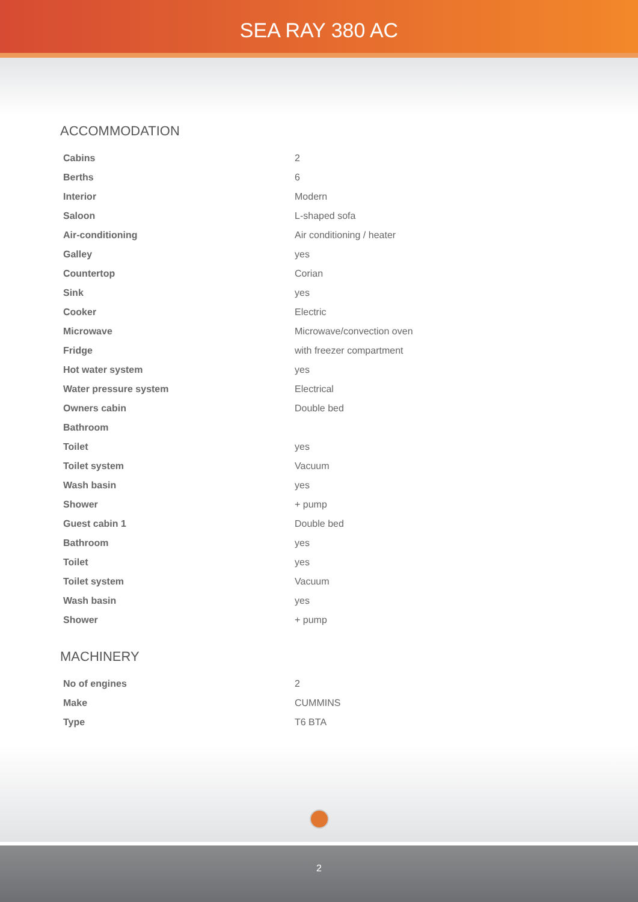SEA RAY 380 AC
ACCOMMODATION
| Cabins | 2 |
| Berths | 6 |
| Interior | Modern |
| Saloon | L-shaped sofa |
| Air-conditioning | Air conditioning / heater |
| Galley | yes |
| Countertop | Corian |
| Sink | yes |
| Cooker | Electric |
| Microwave | Microwave/convection oven |
| Fridge | with freezer compartment |
| Hot water system | yes |
| Water pressure system | Electrical |
| Owners cabin | Double bed |
| Bathroom | |
| Toilet | yes |
| Toilet system | Vacuum |
| Wash basin | yes |
| Shower | + pump |
| Guest cabin 1 | Double bed |
| Bathroom | yes |
| Toilet | yes |
| Toilet system | Vacuum |
| Wash basin | yes |
| Shower | + pump |
MACHINERY
| No of engines | 2 |
| Make | CUMMINS |
| Type | T6 BTA |
2